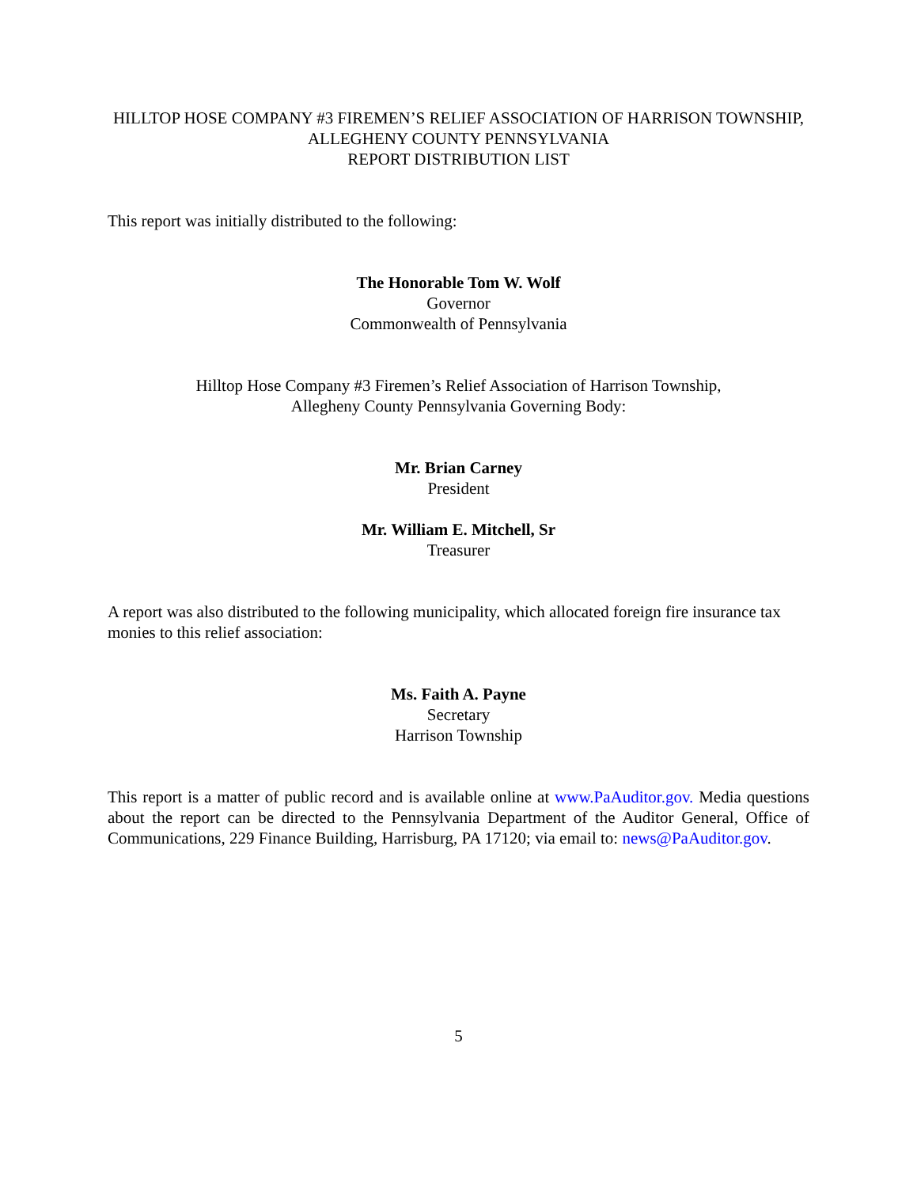HILLTOP HOSE COMPANY #3 FIREMEN’S RELIEF ASSOCIATION OF HARRISON TOWNSHIP, ALLEGHENY COUNTY PENNSYLVANIA
REPORT DISTRIBUTION LIST
This report was initially distributed to the following:
The Honorable Tom W. Wolf
Governor
Commonwealth of Pennsylvania
Hilltop Hose Company #3 Firemen’s Relief Association of Harrison Township,
Allegheny County Pennsylvania Governing Body:
Mr. Brian Carney
President
Mr. William E. Mitchell, Sr
Treasurer
A report was also distributed to the following municipality, which allocated foreign fire insurance tax monies to this relief association:
Ms. Faith A. Payne
Secretary
Harrison Township
This report is a matter of public record and is available online at www.PaAuditor.gov. Media questions about the report can be directed to the Pennsylvania Department of the Auditor General, Office of Communications, 229 Finance Building, Harrisburg, PA 17120; via email to: news@PaAuditor.gov.
5